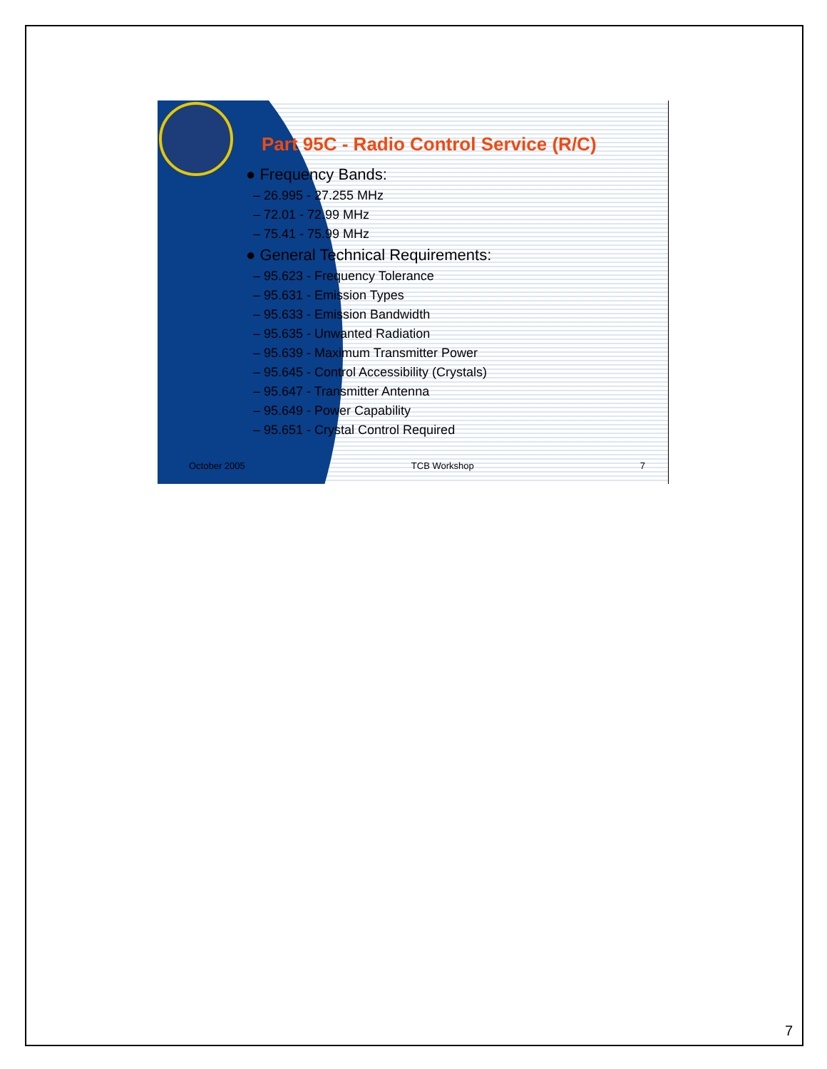Part 95C - Radio Control Service (R/C)
● Frequency Bands:
– 26.995 - 27.255 MHz
– 72.01 - 72.99 MHz
– 75.41 - 75.99 MHz
● General Technical Requirements:
– 95.623 - Frequency Tolerance
– 95.631 - Emission Types
– 95.633 - Emission Bandwidth
– 95.635 - Unwanted Radiation
– 95.639 - Maximum Transmitter Power
– 95.645 - Control Accessibility (Crystals)
– 95.647 - Transmitter Antenna
– 95.649 - Power Capability
– 95.651 - Crystal Control Required
October 2005 TCB Workshop 7
7